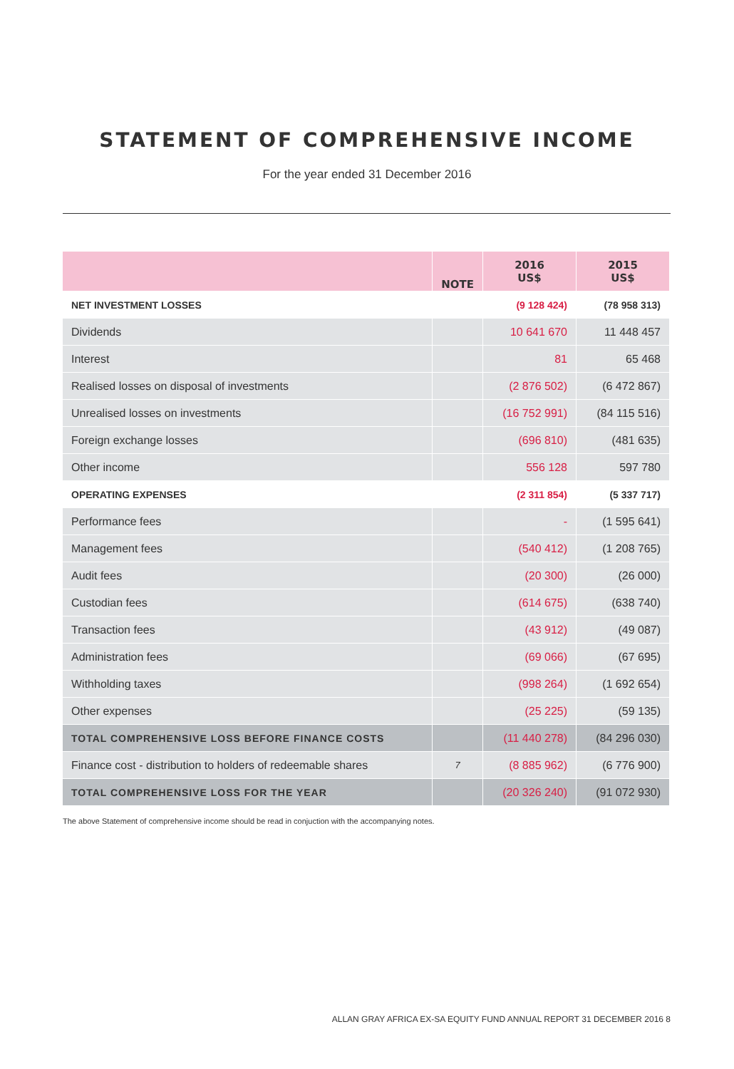STATEMENT OF COMPREHENSIVE INCOME
For the year ended 31 December 2016
| | NOTE | 2016 US$ | 2015 US$ |
| --- | --- | --- | --- |
| NET INVESTMENT LOSSES | | (9 128 424) | (78 958 313) |
| Dividends | | 10 641 670 | 11 448 457 |
| Interest | | 81 | 65 468 |
| Realised losses on disposal of investments | | (2 876 502) | (6 472 867) |
| Unrealised losses on investments | | (16 752 991) | (84 115 516) |
| Foreign exchange losses | | (696 810) | (481 635) |
| Other income | | 556 128 | 597 780 |
| OPERATING EXPENSES | | (2 311 854) | (5 337 717) |
| Performance fees | | - | (1 595 641) |
| Management fees | | (540 412) | (1 208 765) |
| Audit fees | | (20 300) | (26 000) |
| Custodian fees | | (614 675) | (638 740) |
| Transaction fees | | (43 912) | (49 087) |
| Administration fees | | (69 066) | (67 695) |
| Withholding taxes | | (998 264) | (1 692 654) |
| Other expenses | | (25 225) | (59 135) |
| TOTAL COMPREHENSIVE LOSS BEFORE FINANCE COSTS | | (11 440 278) | (84 296 030) |
| Finance cost - distribution to holders of redeemable shares | 7 | (8 885 962) | (6 776 900) |
| TOTAL COMPREHENSIVE LOSS FOR THE YEAR | | (20 326 240) | (91 072 930) |
The above Statement of comprehensive income should be read in conjuction with the accompanying notes.
ALLAN GRAY AFRICA EX-SA EQUITY FUND ANNUAL REPORT 31 DECEMBER 2016 8